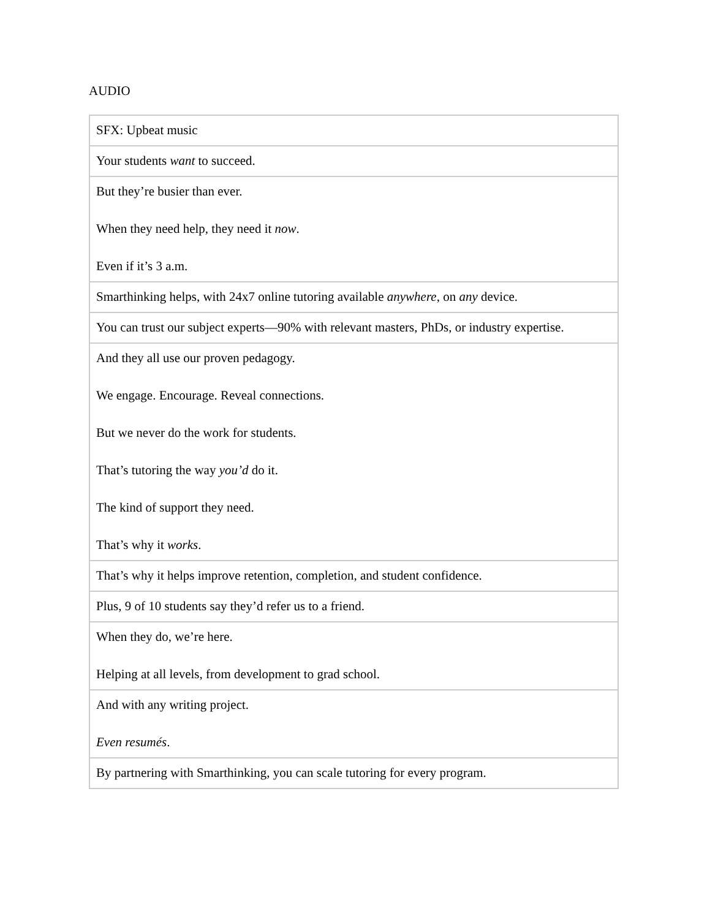AUDIO
| SFX: Upbeat music |
| Your students want to succeed. |
| But they’re busier than ever. When they need help, they need it now . Even if it’s 3 a.m. |
| Smarthinking helps, with 24x7 online tutoring available anywhere , on any device. |
| You can trust our subject experts—90% with relevant masters, PhDs, or industry expertise. |
| And they all use our proven pedagogy. We engage. Encourage. Reveal connections. But we never do the work for students. That’s tutoring the way you’d do it. The kind of support they need. That’s why it works . |
| That’s why it helps improve retention, completion, and student confidence. |
| Plus, 9 of 10 students say they’d refer us to a friend. |
| When they do, we’re here. Helping at all levels, from development to grad school. |
| And with any writing project. Even resumés . |
| By partnering with Smarthinking, you can scale tutoring for every program. |